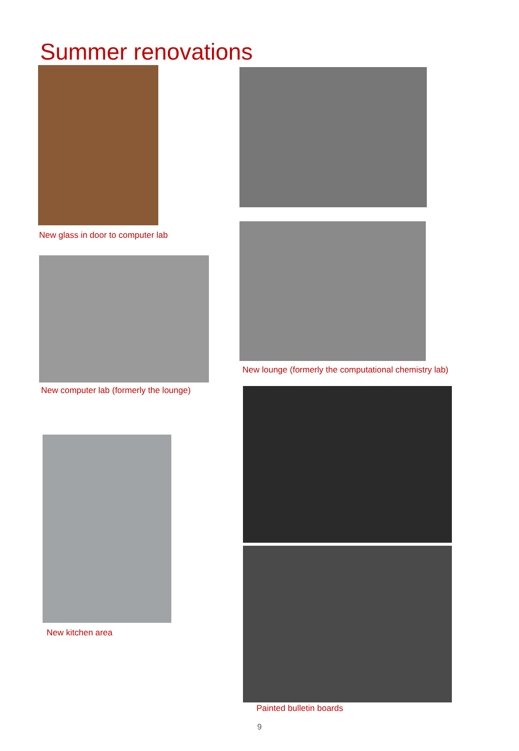Summer renovations
New glass in door to computer lab
New computer lab (formerly the lounge)
New kitchen area
New lounge (formerly the computational chemistry lab)
Painted bulletin boards
9